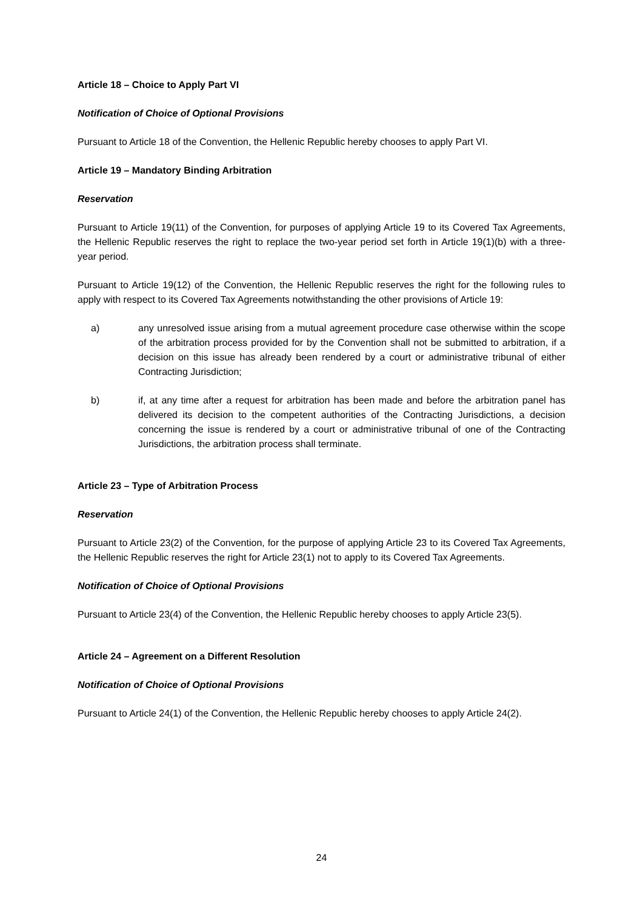Article 18 – Choice to Apply Part VI
Notification of Choice of Optional Provisions
Pursuant to Article 18 of the Convention, the Hellenic Republic hereby chooses to apply Part VI.
Article 19 – Mandatory Binding Arbitration
Reservation
Pursuant to Article 19(11) of the Convention, for purposes of applying Article 19 to its Covered Tax Agreements, the Hellenic Republic reserves the right to replace the two-year period set forth in Article 19(1)(b) with a three-year period.
Pursuant to Article 19(12) of the Convention, the Hellenic Republic reserves the right for the following rules to apply with respect to its Covered Tax Agreements notwithstanding the other provisions of Article 19:
a) any unresolved issue arising from a mutual agreement procedure case otherwise within the scope of the arbitration process provided for by the Convention shall not be submitted to arbitration, if a decision on this issue has already been rendered by a court or administrative tribunal of either Contracting Jurisdiction;
b) if, at any time after a request for arbitration has been made and before the arbitration panel has delivered its decision to the competent authorities of the Contracting Jurisdictions, a decision concerning the issue is rendered by a court or administrative tribunal of one of the Contracting Jurisdictions, the arbitration process shall terminate.
Article 23 – Type of Arbitration Process
Reservation
Pursuant to Article 23(2) of the Convention, for the purpose of applying Article 23 to its Covered Tax Agreements, the Hellenic Republic reserves the right for Article 23(1) not to apply to its Covered Tax Agreements.
Notification of Choice of Optional Provisions
Pursuant to Article 23(4) of the Convention, the Hellenic Republic hereby chooses to apply Article 23(5).
Article 24 – Agreement on a Different Resolution
Notification of Choice of Optional Provisions
Pursuant to Article 24(1) of the Convention, the Hellenic Republic hereby chooses to apply Article 24(2).
24